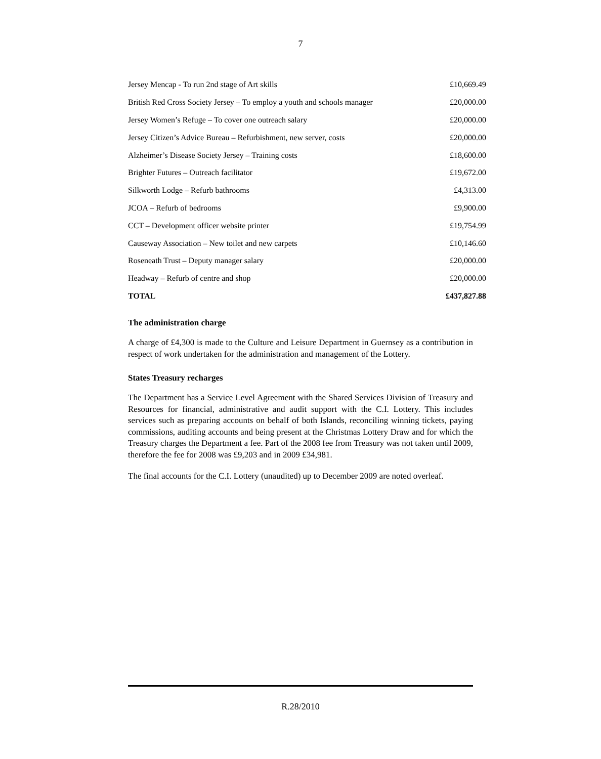7
| Jersey Mencap - To run 2nd stage of Art skills | £10,669.49 |
| British Red Cross Society Jersey – To employ a youth and schools manager | £20,000.00 |
| Jersey Women’s Refuge – To cover one outreach salary | £20,000.00 |
| Jersey Citizen’s Advice Bureau – Refurbishment, new server, costs | £20,000.00 |
| Alzheimer’s Disease Society Jersey – Training costs | £18,600.00 |
| Brighter Futures – Outreach facilitator | £19,672.00 |
| Silkworth Lodge – Refurb bathrooms | £4,313.00 |
| JCOA – Refurb of bedrooms | £9,900.00 |
| CCT – Development officer website printer | £19,754.99 |
| Causeway Association – New toilet and new carpets | £10,146.60 |
| Roseneath Trust – Deputy manager salary | £20,000.00 |
| Headway – Refurb of centre and shop | £20,000.00 |
| TOTAL | £437,827.88 |
The administration charge
A charge of £4,300 is made to the Culture and Leisure Department in Guernsey as a contribution in respect of work undertaken for the administration and management of the Lottery.
States Treasury recharges
The Department has a Service Level Agreement with the Shared Services Division of Treasury and Resources for financial, administrative and audit support with the C.I. Lottery. This includes services such as preparing accounts on behalf of both Islands, reconciling winning tickets, paying commissions, auditing accounts and being present at the Christmas Lottery Draw and for which the Treasury charges the Department a fee. Part of the 2008 fee from Treasury was not taken until 2009, therefore the fee for 2008 was £9,203 and in 2009 £34,981.
The final accounts for the C.I. Lottery (unaudited) up to December 2009 are noted overleaf.
R.28/2010